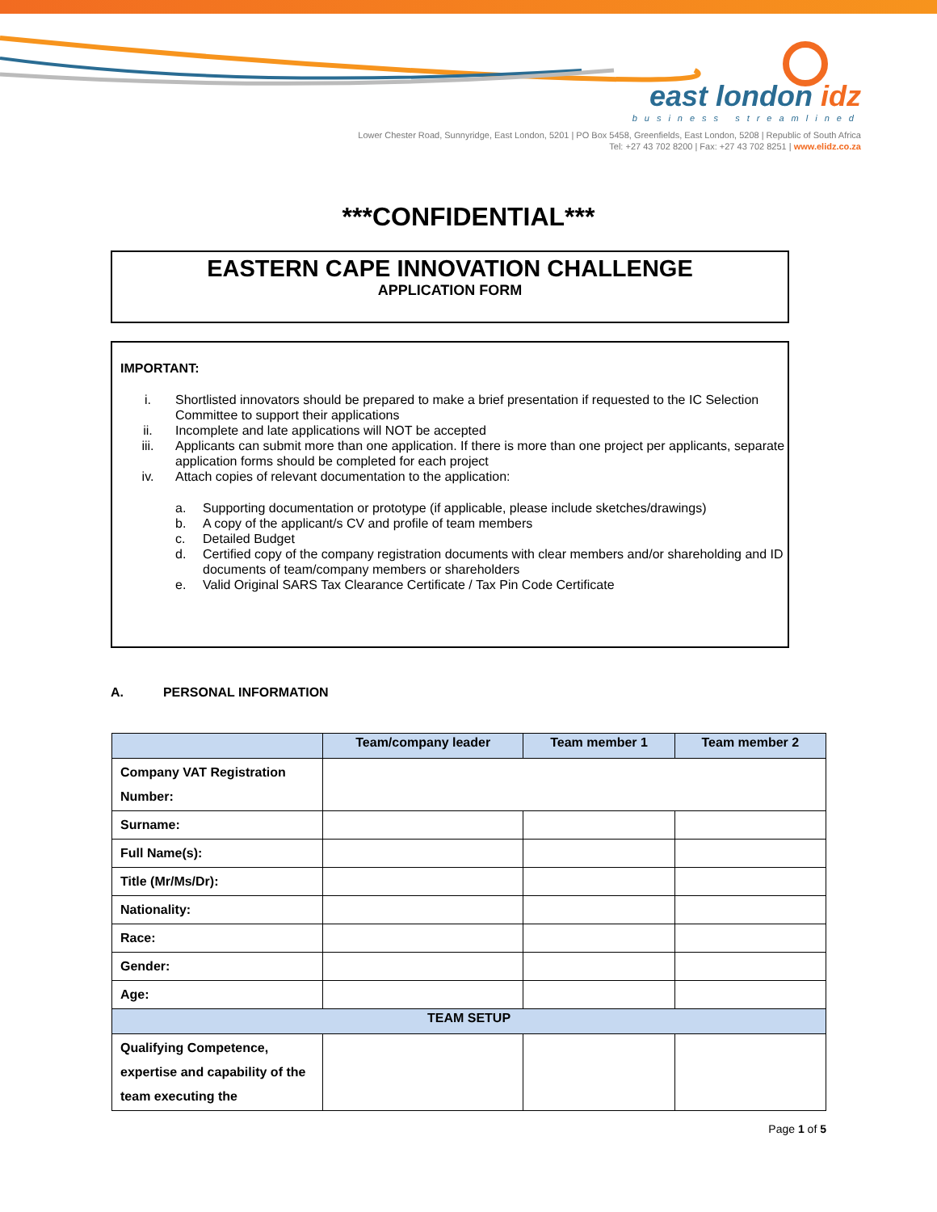east london idz
business streamlined
Lower Chester Road, Sunnyridge, East London, 5201 | PO Box 5458, Greenfields, East London, 5208 | Republic of South Africa
Tel: +27 43 702 8200 | Fax: +27 43 702 8251 | www.elidz.co.za
***CONFIDENTIAL***
EASTERN CAPE INNOVATION CHALLENGE
APPLICATION FORM
IMPORTANT:
i. Shortlisted innovators should be prepared to make a brief presentation if requested to the IC Selection Committee to support their applications
ii. Incomplete and late applications will NOT be accepted
iii. Applicants can submit more than one application. If there is more than one project per applicants, separate application forms should be completed for each project
iv. Attach copies of relevant documentation to the application:
a. Supporting documentation or prototype (if applicable, please include sketches/drawings)
b. A copy of the applicant/s CV and profile of team members
c. Detailed Budget
d. Certified copy of the company registration documents with clear members and/or shareholding and ID documents of team/company members or shareholders
e. Valid Original SARS Tax Clearance Certificate / Tax Pin Code Certificate
A. PERSONAL INFORMATION
| | Team/company leader | Team member 1 | Team member 2 |
| --- | --- | --- | --- |
| Company VAT Registration Number: | | | |
| Surname: | | | |
| Full Name(s): | | | |
| Title (Mr/Ms/Dr): | | | |
| Nationality: | | | |
| Race: | | | |
| Gender: | | | |
| Age: | | | |
| TEAM SETUP | | | |
| Qualifying Competence, expertise and capability of the team executing the | | | |
Page 1 of 5